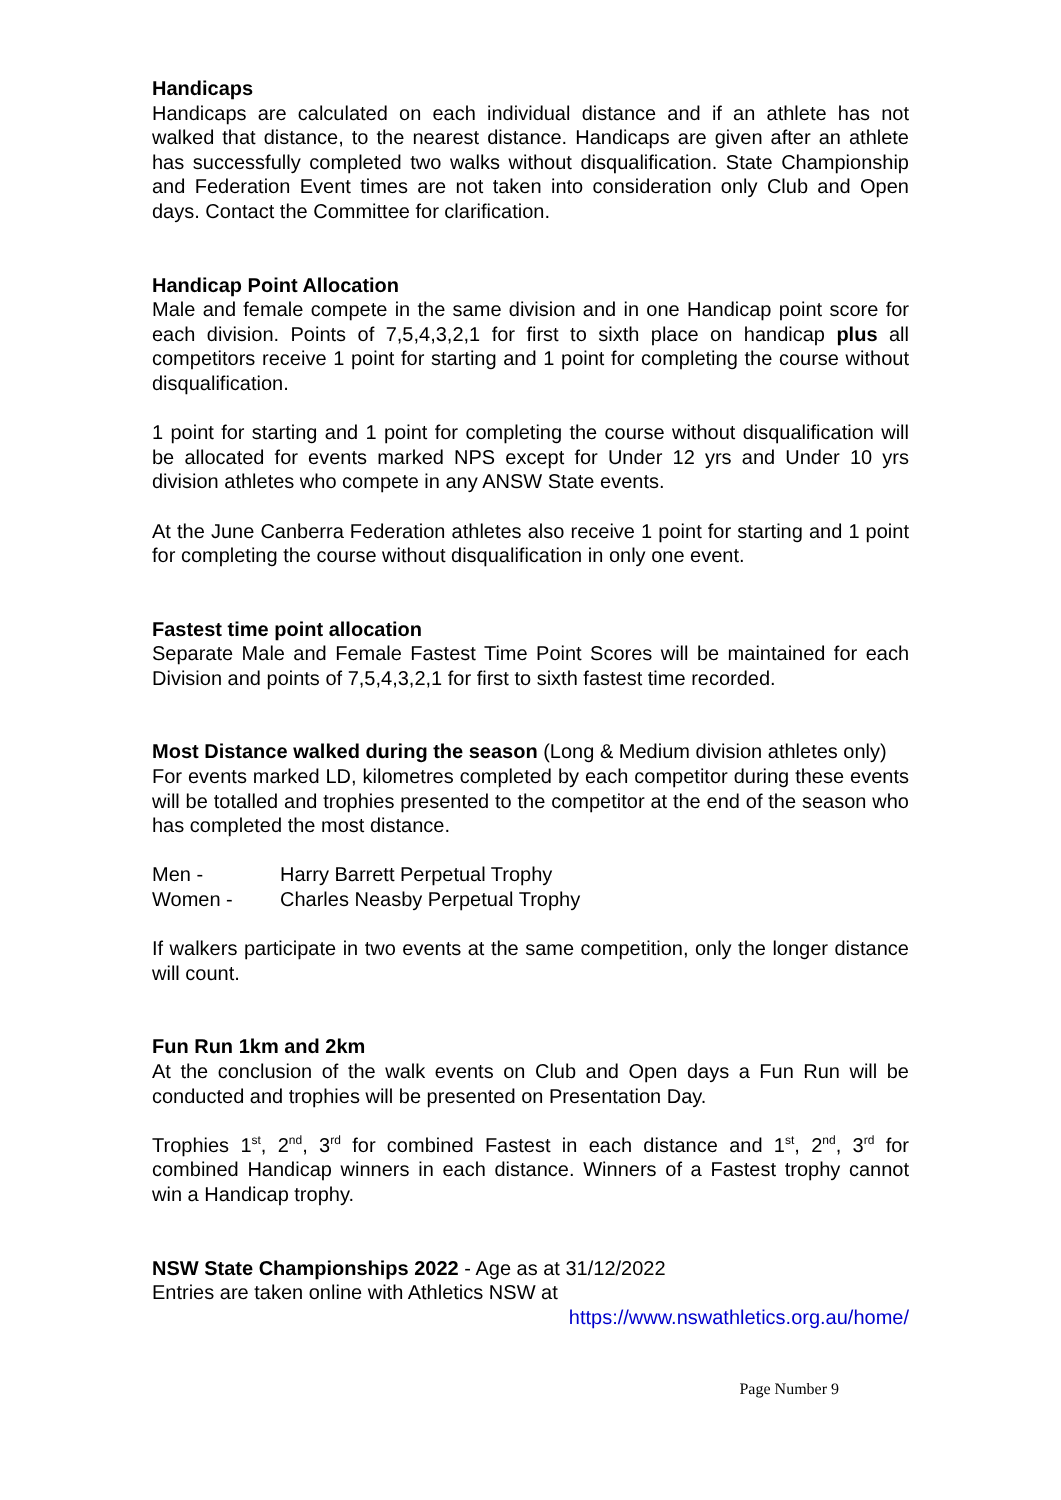Handicaps
Handicaps are calculated on each individual distance and if an athlete has not walked that distance, to the nearest distance. Handicaps are given after an athlete has successfully completed two walks without disqualification. State Championship and Federation Event times are not taken into consideration only Club and Open days. Contact the Committee for clarification.
Handicap Point Allocation
Male and female compete in the same division and in one Handicap point score for each division. Points of 7,5,4,3,2,1 for first to sixth place on handicap plus all competitors receive 1 point for starting and 1 point for completing the course without disqualification.
1 point for starting and 1 point for completing the course without disqualification will be allocated for events marked NPS except for Under 12 yrs and Under 10 yrs division athletes who compete in any ANSW State events.
At the June Canberra Federation athletes also receive 1 point for starting and 1 point for completing the course without disqualification in only one event.
Fastest time point allocation
Separate Male and Female Fastest Time Point Scores will be maintained for each Division and points of 7,5,4,3,2,1 for first to sixth fastest time recorded.
Most Distance walked during the season (Long & Medium division athletes only)
For events marked LD, kilometres completed by each competitor during these events will be totalled and trophies presented to the competitor at the end of the season who has completed the most distance.
Men - Harry Barrett Perpetual Trophy
Women - Charles Neasby Perpetual Trophy
If walkers participate in two events at the same competition, only the longer distance will count.
Fun Run 1km and 2km
At the conclusion of the walk events on Club and Open days a Fun Run will be conducted and trophies will be presented on Presentation Day.
Trophies 1<sup>st</sup>, 2<sup>nd</sup>, 3<sup>rd</sup> for combined Fastest in each distance and 1<sup>st</sup>, 2<sup>nd</sup>, 3<sup>rd</sup> for combined Handicap winners in each distance. Winners of a Fastest trophy cannot win a Handicap trophy.
NSW State Championships 2022 - Age as at 31/12/2022
Entries are taken online with Athletics NSW at
https://www.nswathletics.org.au/home/
Page Number 9